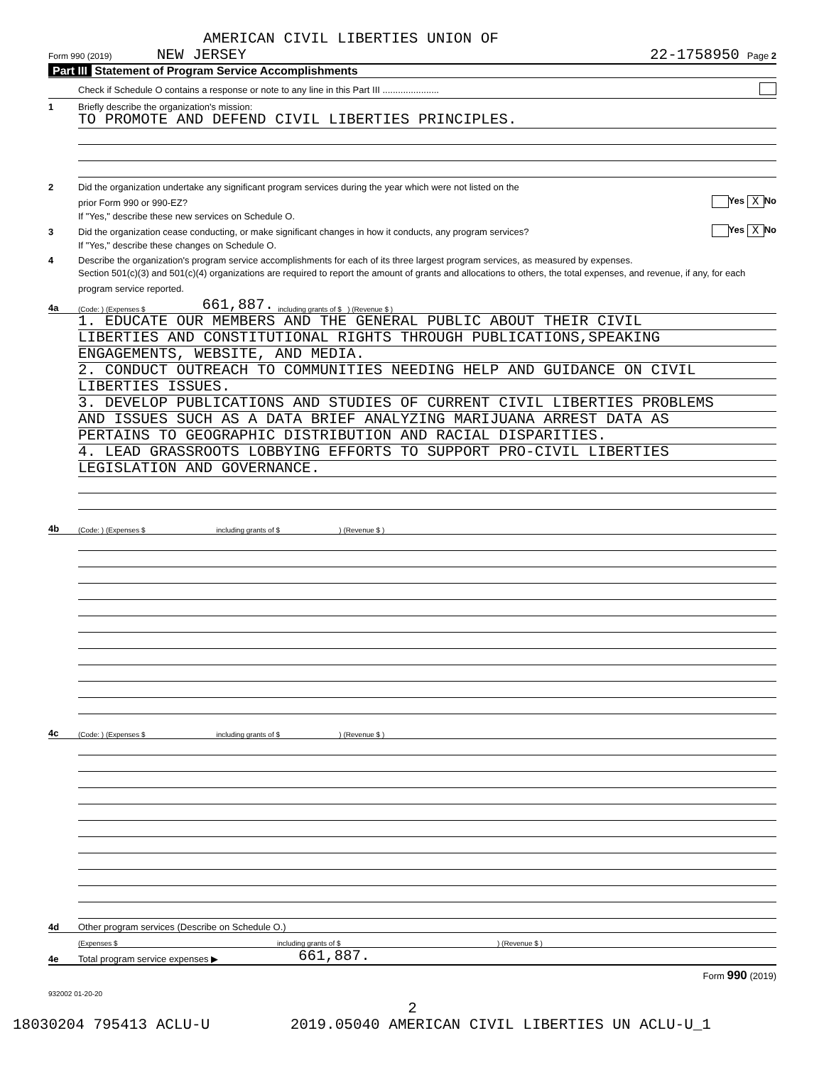AMERICAN CIVIL LIBERTIES UNION OF
Form 990 (2019) NEW JERSEY 22-1758950 Page 2
Part III Statement of Program Service Accomplishments
Check if Schedule O contains a response or note to any line in this Part III ......................
1 Briefly describe the organization's mission:
TO PROMOTE AND DEFEND CIVIL LIBERTIES PRINCIPLES.
2 Did the organization undertake any significant program services during the year which were not listed on the
prior Form 990 or 990-EZ? Yes X No
If "Yes," describe these new services on Schedule O.
3 Did the organization cease conducting, or make significant changes in how it conducts, any program services? Yes X No
If "Yes," describe these changes on Schedule O.
4 Describe the organization's program service accomplishments for each of its three largest program services, as measured by expenses.
Section 501(c)(3) and 501(c)(4) organizations are required to report the amount of grants and allocations to others, the total expenses, and revenue, if any, for each program service reported.
4a (Code: ) (Expenses $ 661,887. including grants of $ ) (Revenue $ )
1. EDUCATE OUR MEMBERS AND THE GENERAL PUBLIC ABOUT THEIR CIVIL
LIBERTIES AND CONSTITUTIONAL RIGHTS THROUGH PUBLICATIONS,SPEAKING
ENGAGEMENTS, WEBSITE, AND MEDIA.
2. CONDUCT OUTREACH TO COMMUNITIES NEEDING HELP AND GUIDANCE ON CIVIL
LIBERTIES ISSUES.
3. DEVELOP PUBLICATIONS AND STUDIES OF CURRENT CIVIL LIBERTIES PROBLEMS
AND ISSUES SUCH AS A DATA BRIEF ANALYZING MARIJUANA ARREST DATA AS
PERTAINS TO GEOGRAPHIC DISTRIBUTION AND RACIAL DISPARITIES.
4. LEAD GRASSROOTS LOBBYING EFFORTS TO SUPPORT PRO-CIVIL LIBERTIES
LEGISLATION AND GOVERNANCE.
4b (Code: ) (Expenses $ including grants of $ ) (Revenue $ )
4c (Code: ) (Expenses $ including grants of $ ) (Revenue $ )
4d Other program services (Describe on Schedule O.)
(Expenses $ including grants of $) (Revenue $ )
4e Total program service expenses ▶ 661,887.
Form 990 (2019)
932002 01-20-20
2
18030204 795413 ACLU-U 2019.05040 AMERICAN CIVIL LIBERTIES UN ACLU-U_1